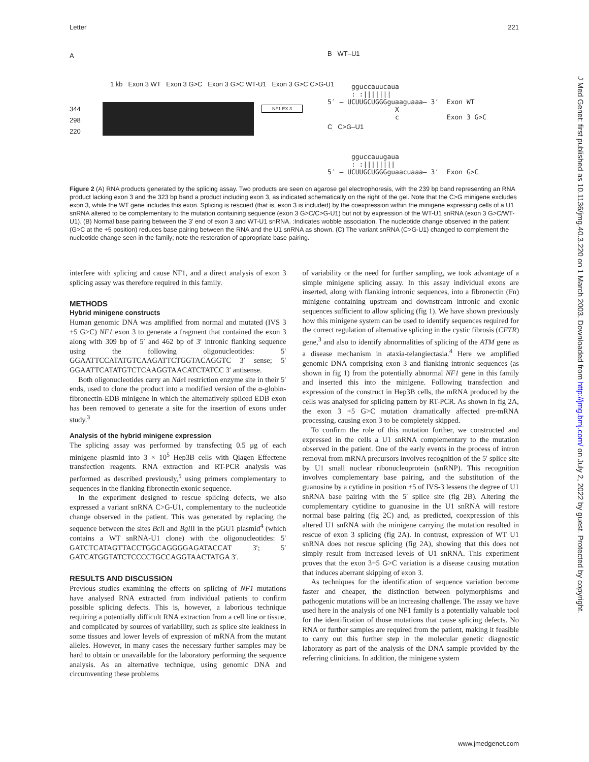Letter 221
J Med Genet: first published as 10.1136/jmg.40.3.220 on 1 March 2003. Downloaded from http://jmg.bmj.com/ on July 2, 2022 by guest. Protected by copyright.
A
1 kb Exon 3 WT Exon 3 G>C Exon 3 G>C WT-U1 Exon 3 G>C C>G-U1
344
298
220
NF1 EX 3
B WT–U1
      gguccauucaua
      : :|||||||
5′ — UCUUGCUGGGguaaguaaa— 3′  Exon WT
                 X
                 c            Exon 3 G>C
C C>G–U1
      gguccauugaua
      : :||||||||
5′ — UCUUGCUGGGguaacuaaa— 3′  Exon G>C
Figure 2 (A) RNA products generated by the splicing assay. Two products are seen on agarose gel electrophoresis, with the 239 bp band representing an RNA product lacking exon 3 and the 323 bp band a product including exon 3, as indicated schematically on the right of the gel. Note that the C>G minigene excludes exon 3, while the WT gene includes this exon. Splicing is rescued (that is, exon 3 is included) by the coexpression within the minigene expressing cells of a U1 snRNA altered to be complementary to the mutation containing sequence (exon 3 G>C/C>G-U1) but not by expression of the WT-U1 snRNA (exon 3 G>C/WT-U1). (B) Normal base pairing between the 3′ end of exon 3 and WT-U1 snRNA. :Indicates wobble association. The nucleotide change observed in the patient (G>C at the +5 position) reduces base pairing between the RNA and the U1 snRNA as shown. (C) The variant snRNA (C>G-U1) changed to complement the nucleotide change seen in the family; note the restoration of appropriate base pairing.
interfere with splicing and cause NF1, and a direct analysis of exon 3 splicing assay was therefore required in this family.
METHODS
Hybrid minigene constructs
Human genomic DNA was amplified from normal and mutated (IVS 3 +5 G>C) NF1 exon 3 to generate a fragment that contained the exon 3 along with 309 bp of 5′ and 462 bp of 3′ intronic flanking sequence using the following oligonucleotides: 5′ GGAATTCCATATGTCAAGATTCTGGTACAGGTC 3′ sense; 5′ GGAATTCATATGTCTCAAGGTAACATCTATCC 3′ antisense.
Both oligonucleotides carry an Nde I restriction enzyme site in their 5′ ends, used to clone the product into a modified version of the α-globin-fibronectin-EDB minigene in which the alternatively spliced EDB exon has been removed to generate a site for the insertion of exons under study.<sup>3</sup>
Analysis of the hybrid minigene expression
The splicing assay was performed by transfecting 0.5 μg of each minigene plasmid into 3 × 10<sup>5</sup> Hep3B cells with Qiagen Effectene transfection reagents. RNA extraction and RT-PCR analysis was performed as described previously,<sup>5</sup> using primers complementary to sequences in the flanking fibronectin exonic sequence.
In the experiment designed to rescue splicing defects, we also expressed a variant snRNA C>G-U1, complementary to the nucleotide change observed in the patient. This was generated by replacing the sequence between the sites Bcl I and Bgl II in the pGU1 plasmid<sup>4</sup> (which contains a WT snRNA-U1 clone) with the oligonucleotides: 5′ GATCTCATAGTTACCTGGCAGGGGAGATACCAT 3′; 5′ GATCATGGTATCTCCCCTGCCAGGTAACTATGA 3′.
RESULTS AND DISCUSSION
Previous studies examining the effects on splicing of NF1 mutations have analysed RNA extracted from individual patients to confirm possible splicing defects. This is, however, a laborious technique requiring a potentially difficult RNA extraction from a cell line or tissue, and complicated by sources of variability, such as splice site leakiness in some tissues and lower levels of expression of mRNA from the mutant alleles. However, in many cases the necessary further samples may be hard to obtain or unavailable for the laboratory performing the sequence analysis. As an alternative technique, using genomic DNA and circumventing these problems
of variability or the need for further sampling, we took advantage of a simple minigene splicing assay. In this assay individual exons are inserted, along with flanking intronic sequences, into a fibronectin (Fn) minigene containing upstream and downstream intronic and exonic sequences sufficient to allow splicing (fig 1). We have shown previously how this minigene system can be used to identify sequences required for the correct regulation of alternative splicing in the cystic fibrosis (CFTR) gene,<sup>3</sup> and also to identify abnormalities of splicing of the ATM gene as a disease mechanism in ataxia-telangiectasia.<sup>4</sup> Here we amplified genomic DNA comprising exon 3 and flanking intronic sequences (as shown in fig 1) from the potentially abnormal NF1 gene in this family and inserted this into the minigene. Following transfection and expression of the construct in Hep3B cells, the mRNA produced by the cells was analysed for splicing pattern by RT-PCR. As shown in fig 2A, the exon 3 +5 G>C mutation dramatically affected pre-mRNA processing, causing exon 3 to be completely skipped.
To confirm the role of this mutation further, we constructed and expressed in the cells a U1 snRNA complementary to the mutation observed in the patient. One of the early events in the process of intron removal from mRNA precursors involves recognition of the 5′ splice site by U1 small nuclear ribonucleoprotein (snRNP). This recognition involves complementary base pairing, and the substitution of the guanosine by a cytidine in position +5 of IVS-3 lessens the degree of U1 snRNA base pairing with the 5′ splice site (fig 2B). Altering the complementary cytidine to guanosine in the U1 snRNA will restore normal base pairing (fig 2C) and, as predicted, coexpression of this altered U1 snRNA with the minigene carrying the mutation resulted in rescue of exon 3 splicing (fig 2A). In contrast, expression of WT U1 snRNA does not rescue splicing (fig 2A), showing that this does not simply result from increased levels of U1 snRNA. This experiment proves that the exon 3+5 G>C variation is a disease causing mutation that induces aberrant skipping of exon 3.
As techniques for the identification of sequence variation become faster and cheaper, the distinction between polymorphisms and pathogenic mutations will be an increasing challenge. The assay we have used here in the analysis of one NF1 family is a potentially valuable tool for the identification of those mutations that cause splicing defects. No RNA or further samples are required from the patient, making it feasible to carry out this further step in the molecular genetic diagnostic laboratory as part of the analysis of the DNA sample provided by the referring clinicians. In addition, the minigene system
www.jmedgenet.com